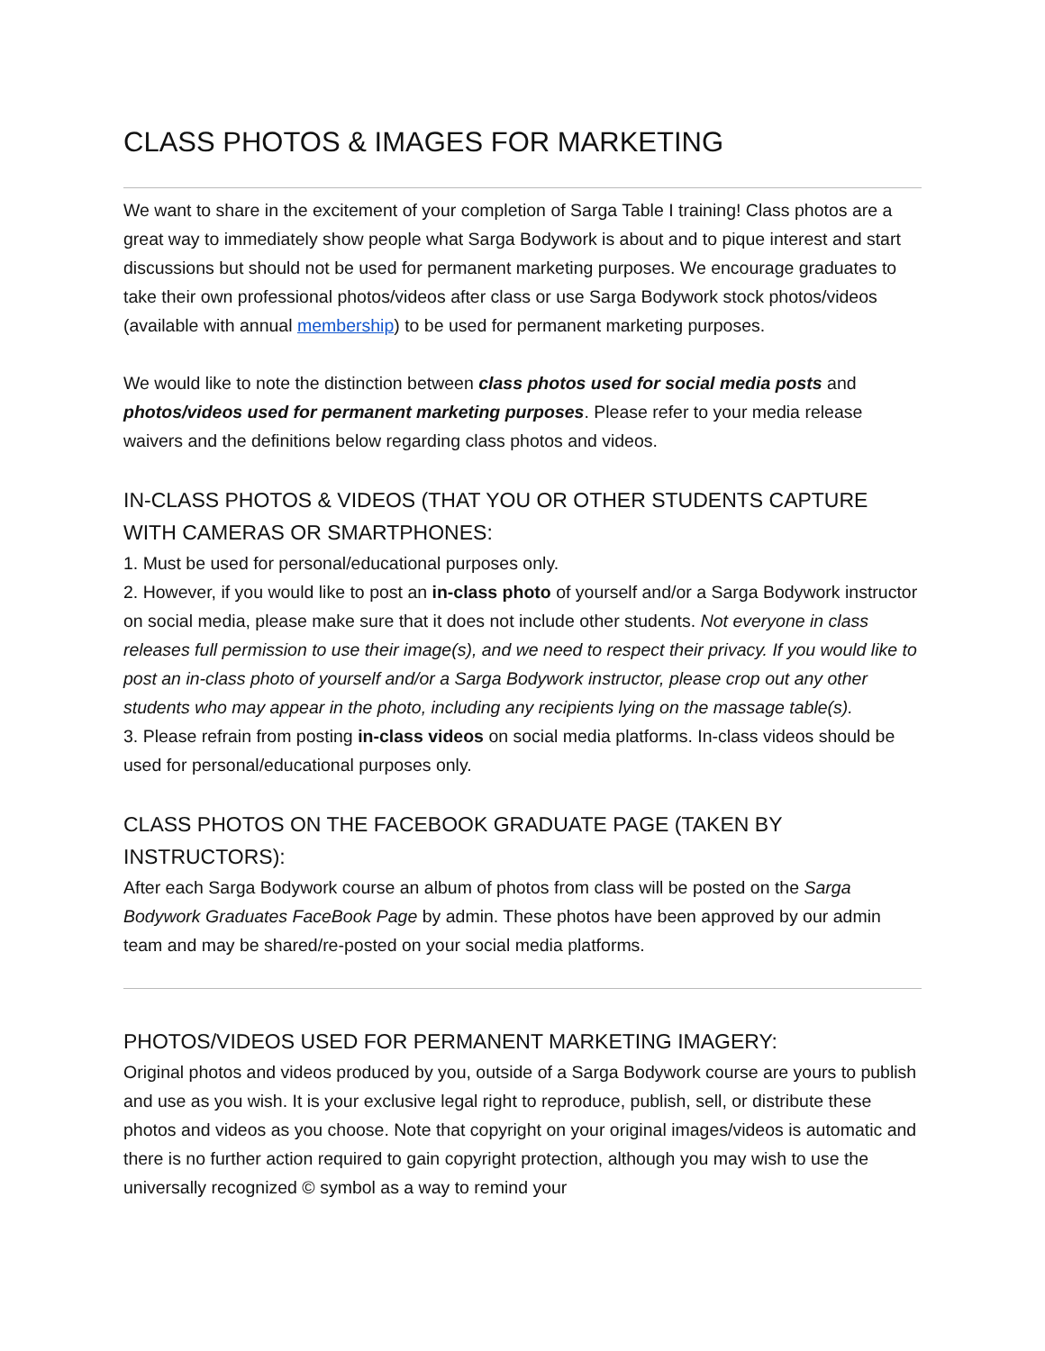CLASS PHOTOS & IMAGES FOR MARKETING
We want to share in the excitement of your completion of Sarga Table I training! Class photos are a great way to immediately show people what Sarga Bodywork is about and to pique interest and start discussions but should not be used for permanent marketing purposes. We encourage graduates to take their own professional photos/videos after class or use Sarga Bodywork stock photos/videos (available with annual membership) to be used for permanent marketing purposes.
We would like to note the distinction between class photos used for social media posts and photos/videos used for permanent marketing purposes. Please refer to your media release waivers and the definitions below regarding class photos and videos.
IN-CLASS PHOTOS & VIDEOS (THAT YOU OR OTHER STUDENTS CAPTURE WITH CAMERAS OR SMARTPHONES:
1. Must be used for personal/educational purposes only.
2. However, if you would like to post an in-class photo of yourself and/or a Sarga Bodywork instructor on social media, please make sure that it does not include other students. Not everyone in class releases full permission to use their image(s), and we need to respect their privacy. If you would like to post an in-class photo of yourself and/or a Sarga Bodywork instructor, please crop out any other students who may appear in the photo, including any recipients lying on the massage table(s).
3. Please refrain from posting in-class videos on social media platforms. In-class videos should be used for personal/educational purposes only.
CLASS PHOTOS ON THE FACEBOOK GRADUATE PAGE (TAKEN BY INSTRUCTORS):
After each Sarga Bodywork course an album of photos from class will be posted on the Sarga Bodywork Graduates FaceBook Page by admin. These photos have been approved by our admin team and may be shared/re-posted on your social media platforms.
PHOTOS/VIDEOS USED FOR PERMANENT MARKETING IMAGERY:
Original photos and videos produced by you, outside of a Sarga Bodywork course are yours to publish and use as you wish. It is your exclusive legal right to reproduce, publish, sell, or distribute these photos and videos as you choose. Note that copyright on your original images/videos is automatic and there is no further action required to gain copyright protection, although you may wish to use the universally recognized © symbol as a way to remind your